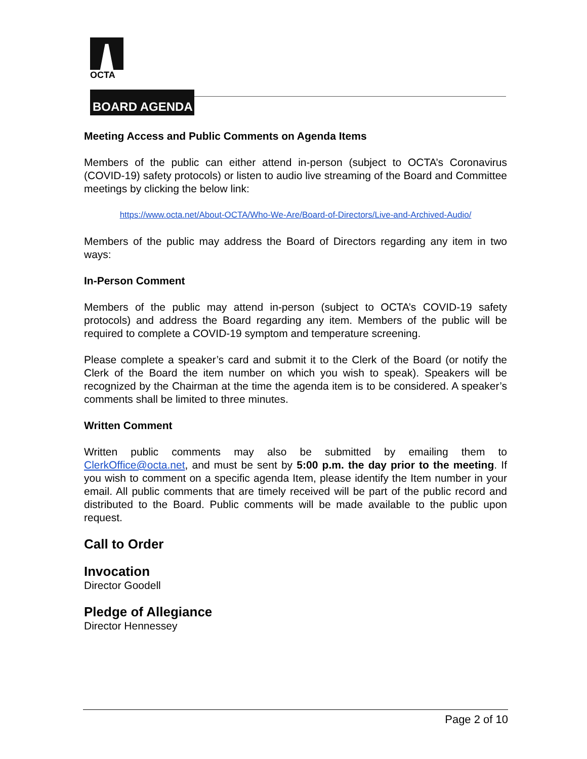OCTA
BOARD AGENDA
Meeting Access and Public Comments on Agenda Items
Members of the public can either attend in-person (subject to OCTA’s Coronavirus (COVID-19) safety protocols) or listen to audio live streaming of the Board and Committee meetings by clicking the below link:
https://www.octa.net/About-OCTA/Who-We-Are/Board-of-Directors/Live-and-Archived-Audio/
Members of the public may address the Board of Directors regarding any item in two ways:
In-Person Comment
Members of the public may attend in-person (subject to OCTA’s COVID-19 safety protocols) and address the Board regarding any item. Members of the public will be required to complete a COVID-19 symptom and temperature screening.
Please complete a speaker’s card and submit it to the Clerk of the Board (or notify the Clerk of the Board the item number on which you wish to speak). Speakers will be recognized by the Chairman at the time the agenda item is to be considered. A speaker’s comments shall be limited to three minutes.
Written Comment
Written public comments may also be submitted by emailing them to ClerkOffice@octa.net, and must be sent by 5:00 p.m. the day prior to the meeting. If you wish to comment on a specific agenda Item, please identify the Item number in your email. All public comments that are timely received will be part of the public record and distributed to the Board. Public comments will be made available to the public upon request.
Call to Order
Invocation
Director Goodell
Pledge of Allegiance
Director Hennessey
Page 2 of 10